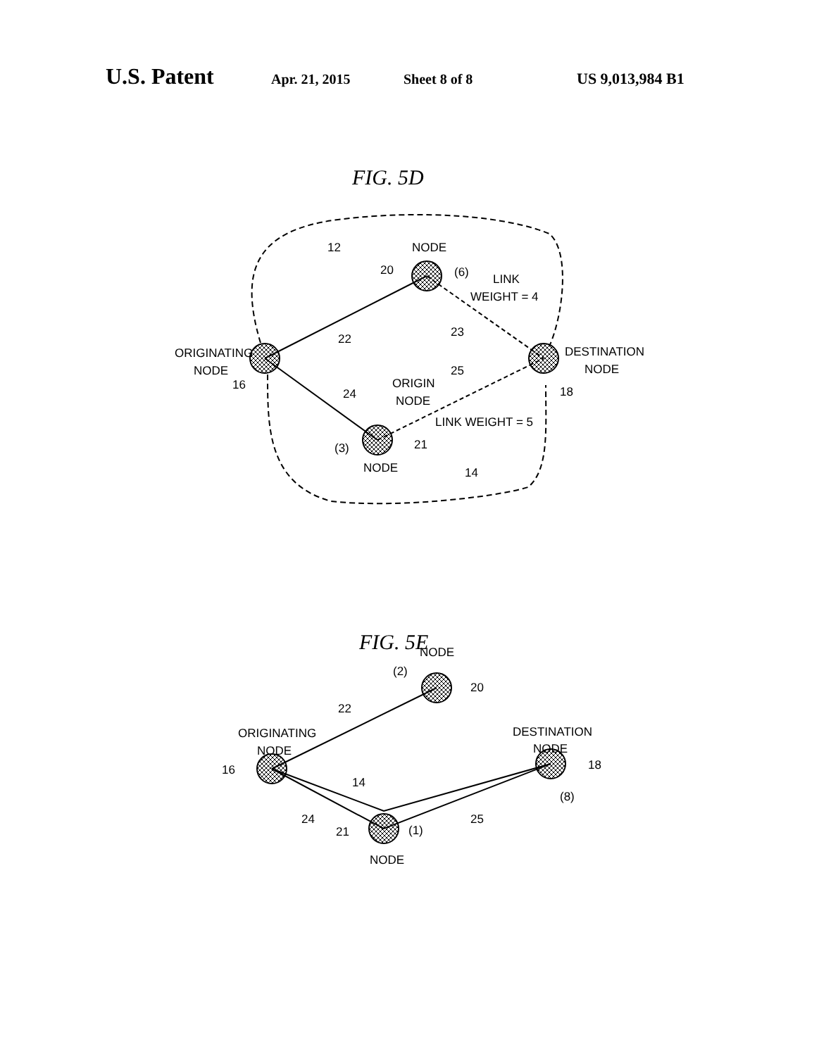U.S. Patent Apr. 21, 2015 Sheet 8 of 8 US 9,013,984 B1
FIG. 5D
12
NODE
20
(6)
LINK
WEIGHT = 4
22
23
ORIGINATING
NODE
16
DESTINATION
NODE
18
25
ORIGIN
NODE
24
LINK WEIGHT = 5
(3)
21
NODE
14
FIG. 5E
NODE
(2)
20
22
ORIGINATING
NODE
DESTINATION
NODE
16
18
14
(8)
24
25
21
(1)
NODE